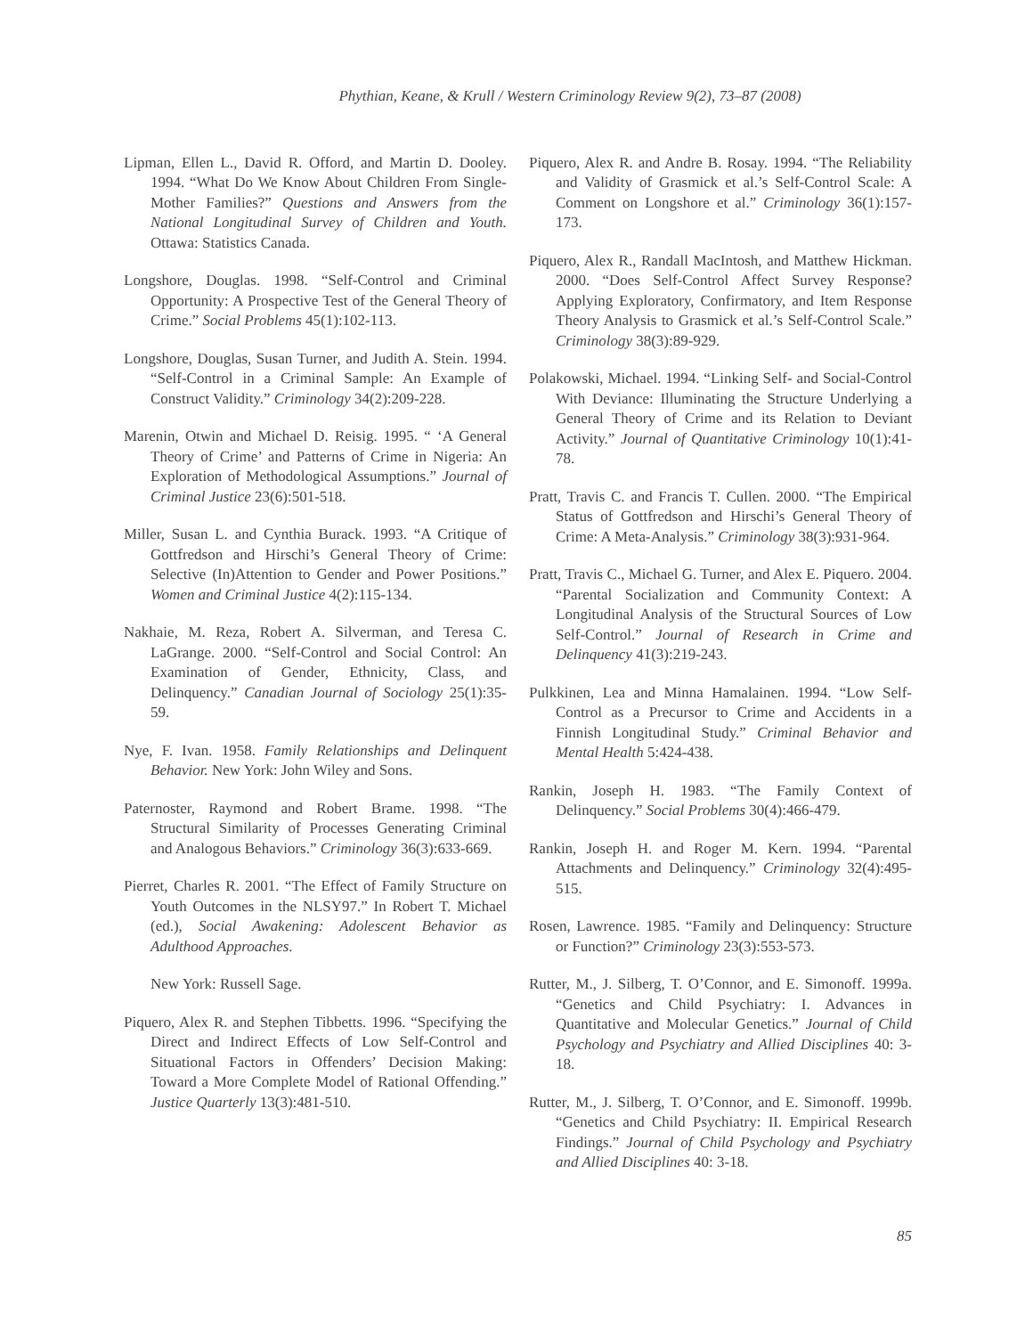Phythian, Keane, & Krull / Western Criminology Review 9(2), 73–87 (2008)
Lipman, Ellen L., David R. Offord, and Martin D. Dooley. 1994. “What Do We Know About Children From Single-Mother Families?” Questions and Answers from the National Longitudinal Survey of Children and Youth. Ottawa: Statistics Canada.
Longshore, Douglas. 1998. “Self-Control and Criminal Opportunity: A Prospective Test of the General Theory of Crime.” Social Problems 45(1):102-113.
Longshore, Douglas, Susan Turner, and Judith A. Stein. 1994. “Self-Control in a Criminal Sample: An Example of Construct Validity.” Criminology 34(2):209-228.
Marenin, Otwin and Michael D. Reisig. 1995. “ ‘A General Theory of Crime’ and Patterns of Crime in Nigeria: An Exploration of Methodological Assumptions.” Journal of Criminal Justice 23(6):501-518.
Miller, Susan L. and Cynthia Burack. 1993. “A Critique of Gottfredson and Hirschi’s General Theory of Crime: Selective (In)Attention to Gender and Power Positions.” Women and Criminal Justice 4(2):115-134.
Nakhaie, M. Reza, Robert A. Silverman, and Teresa C. LaGrange. 2000. “Self-Control and Social Control: An Examination of Gender, Ethnicity, Class, and Delinquency.” Canadian Journal of Sociology 25(1):35-59.
Nye, F. Ivan. 1958. Family Relationships and Delinquent Behavior. New York: John Wiley and Sons.
Paternoster, Raymond and Robert Brame. 1998. “The Structural Similarity of Processes Generating Criminal and Analogous Behaviors.” Criminology 36(3):633-669.
Pierret, Charles R. 2001. “The Effect of Family Structure on Youth Outcomes in the NLSY97.” In Robert T. Michael (ed.), Social Awakening: Adolescent Behavior as Adulthood Approaches.
New York: Russell Sage.
Piquero, Alex R. and Stephen Tibbetts. 1996. “Specifying the Direct and Indirect Effects of Low Self-Control and Situational Factors in Offenders’ Decision Making: Toward a More Complete Model of Rational Offending.” Justice Quarterly 13(3):481-510.
Piquero, Alex R. and Andre B. Rosay. 1994. “The Reliability and Validity of Grasmick et al.’s Self-Control Scale: A Comment on Longshore et al.” Criminology 36(1):157-173.
Piquero, Alex R., Randall MacIntosh, and Matthew Hickman. 2000. “Does Self-Control Affect Survey Response? Applying Exploratory, Confirmatory, and Item Response Theory Analysis to Grasmick et al.’s Self-Control Scale.” Criminology 38(3):89-929.
Polakowski, Michael. 1994. “Linking Self- and Social-Control With Deviance: Illuminating the Structure Underlying a General Theory of Crime and its Relation to Deviant Activity.” Journal of Quantitative Criminology 10(1):41-78.
Pratt, Travis C. and Francis T. Cullen. 2000. “The Empirical Status of Gottfredson and Hirschi’s General Theory of Crime: A Meta-Analysis.” Criminology 38(3):931-964.
Pratt, Travis C., Michael G. Turner, and Alex E. Piquero. 2004. “Parental Socialization and Community Context: A Longitudinal Analysis of the Structural Sources of Low Self-Control.” Journal of Research in Crime and Delinquency 41(3):219-243.
Pulkkinen, Lea and Minna Hamalainen. 1994. “Low Self-Control as a Precursor to Crime and Accidents in a Finnish Longitudinal Study.” Criminal Behavior and Mental Health 5:424-438.
Rankin, Joseph H. 1983. “The Family Context of Delinquency.” Social Problems 30(4):466-479.
Rankin, Joseph H. and Roger M. Kern. 1994. “Parental Attachments and Delinquency.” Criminology 32(4):495-515.
Rosen, Lawrence. 1985. “Family and Delinquency: Structure or Function?” Criminology 23(3):553-573.
Rutter, M., J. Silberg, T. O’Connor, and E. Simonoff. 1999a. “Genetics and Child Psychiatry: I. Advances in Quantitative and Molecular Genetics.” Journal of Child Psychology and Psychiatry and Allied Disciplines 40: 3-18.
Rutter, M., J. Silberg, T. O’Connor, and E. Simonoff. 1999b. “Genetics and Child Psychiatry: II. Empirical Research Findings.” Journal of Child Psychology and Psychiatry and Allied Disciplines 40: 3-18.
85